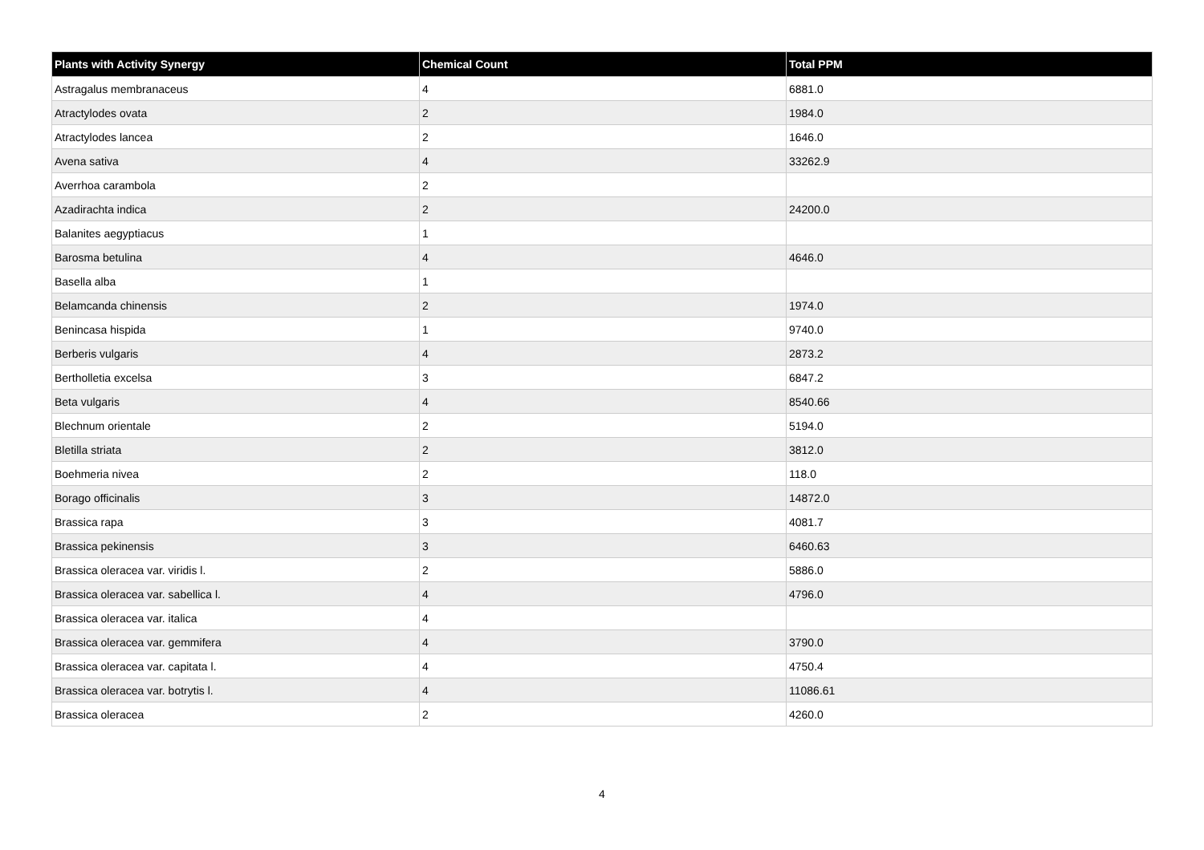| Plants with Activity Synergy | Chemical Count | Total PPM |
| --- | --- | --- |
| Astragalus membranaceus | 4 | 6881.0 |
| Atractylodes ovata | 2 | 1984.0 |
| Atractylodes lancea | 2 | 1646.0 |
| Avena sativa | 4 | 33262.9 |
| Averrhoa carambola | 2 | |
| Azadirachta indica | 2 | 24200.0 |
| Balanites aegyptiacus | 1 | |
| Barosma betulina | 4 | 4646.0 |
| Basella alba | 1 | |
| Belamcanda chinensis | 2 | 1974.0 |
| Benincasa hispida | 1 | 9740.0 |
| Berberis vulgaris | 4 | 2873.2 |
| Bertholletia excelsa | 3 | 6847.2 |
| Beta vulgaris | 4 | 8540.66 |
| Blechnum orientale | 2 | 5194.0 |
| Bletilla striata | 2 | 3812.0 |
| Boehmeria nivea | 2 | 118.0 |
| Borago officinalis | 3 | 14872.0 |
| Brassica rapa | 3 | 4081.7 |
| Brassica pekinensis | 3 | 6460.63 |
| Brassica oleracea var. viridis l. | 2 | 5886.0 |
| Brassica oleracea var. sabellica l. | 4 | 4796.0 |
| Brassica oleracea var. italica | 4 | |
| Brassica oleracea var. gemmifera | 4 | 3790.0 |
| Brassica oleracea var. capitata l. | 4 | 4750.4 |
| Brassica oleracea var. botrytis l. | 4 | 11086.61 |
| Brassica oleracea | 2 | 4260.0 |
4